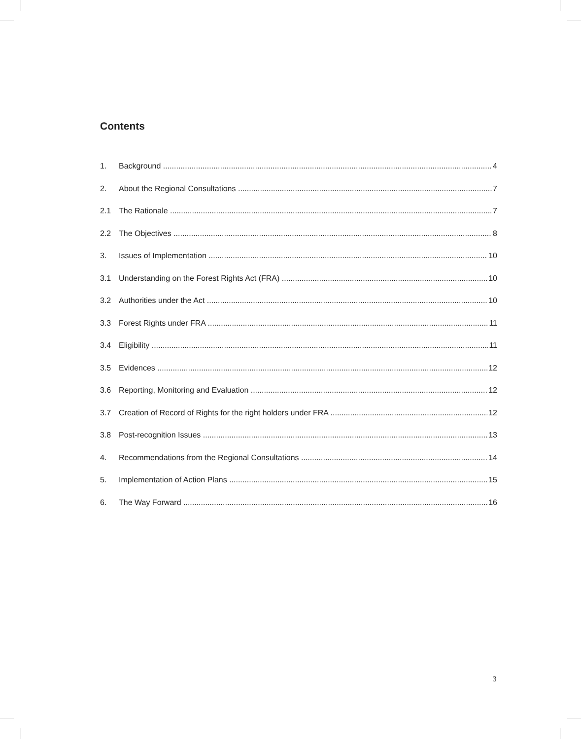Contents
1. Background 4
2. About the Regional Consultations 7
2.1 The Rationale 7
2.2 The Objectives 8
3. Issues of Implementation 10
3.1 Understanding on the Forest Rights Act (FRA) 10
3.2 Authorities under the Act 10
3.3 Forest Rights under FRA 11
3.4 Eligibility 11
3.5 Evidences 12
3.6 Reporting, Monitoring and Evaluation 12
3.7 Creation of Record of Rights for the right holders under FRA 12
3.8 Post-recognition Issues 13
4. Recommendations from the Regional Consultations 14
5. Implementation of Action Plans 15
6. The Way Forward 16
3